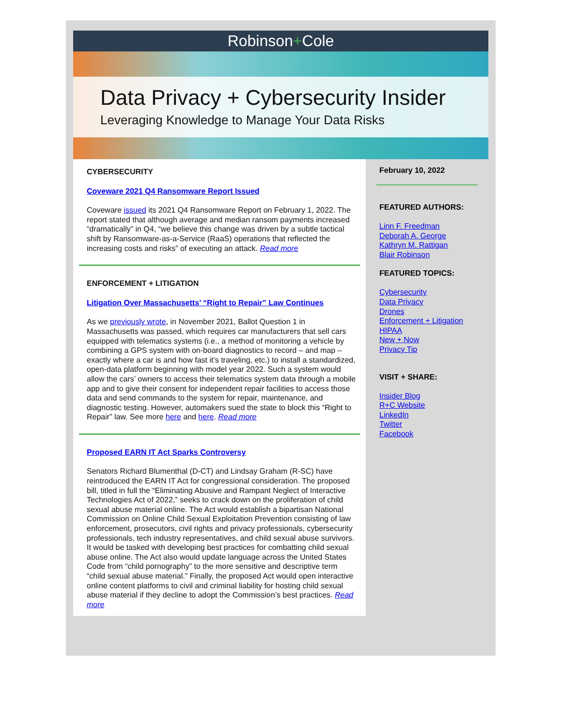Robinson+Cole
Data Privacy + Cybersecurity Insider
Leveraging Knowledge to Manage Your Data Risks
CYBERSECURITY
Coveware 2021 Q4 Ransomware Report Issued
Coveware issued its 2021 Q4 Ransomware Report on February 1, 2022. The report stated that although average and median ransom payments increased “dramatically” in Q4, “we believe this change was driven by a subtle tactical shift by Ransomware-as-a-Service (RaaS) operations that reflected the increasing costs and risks” of executing an attack. Read more
ENFORCEMENT + LITIGATION
Litigation Over Massachusetts’ “Right to Repair” Law Continues
As we previously wrote, in November 2021, Ballot Question 1 in Massachusetts was passed, which requires car manufacturers that sell cars equipped with telematics systems (i.e., a method of monitoring a vehicle by combining a GPS system with on-board diagnostics to record – and map – exactly where a car is and how fast it’s traveling, etc.) to install a standardized, open-data platform beginning with model year 2022. Such a system would allow the cars’ owners to access their telematics system data through a mobile app and to give their consent for independent repair facilities to access those data and send commands to the system for repair, maintenance, and diagnostic testing. However, automakers sued the state to block this “Right to Repair” law. See more here and here. Read more
Proposed EARN IT Act Sparks Controversy
Senators Richard Blumenthal (D-CT) and Lindsay Graham (R-SC) have reintroduced the EARN IT Act for congressional consideration. The proposed bill, titled in full the “Eliminating Abusive and Rampant Neglect of Interactive Technologies Act of 2022,” seeks to crack down on the proliferation of child sexual abuse material online. The Act would establish a bipartisan National Commission on Online Child Sexual Exploitation Prevention consisting of law enforcement, prosecutors, civil rights and privacy professionals, cybersecurity professionals, tech industry representatives, and child sexual abuse survivors. It would be tasked with developing best practices for combatting child sexual abuse online. The Act also would update language across the United States Code from “child pornography” to the more sensitive and descriptive term “child sexual abuse material.” Finally, the proposed Act would open interactive online content platforms to civil and criminal liability for hosting child sexual abuse material if they decline to adopt the Commission’s best practices. Read more
February 10, 2022
FEATURED AUTHORS:
Linn F. Freedman
Deborah A. George
Kathryn M. Rattigan
Blair Robinson
FEATURED TOPICS:
Cybersecurity
Data Privacy
Drones
Enforcement + Litigation
HIPAA
New + Now
Privacy Tip
VISIT + SHARE:
Insider Blog
R+C Website
LinkedIn
Twitter
Facebook